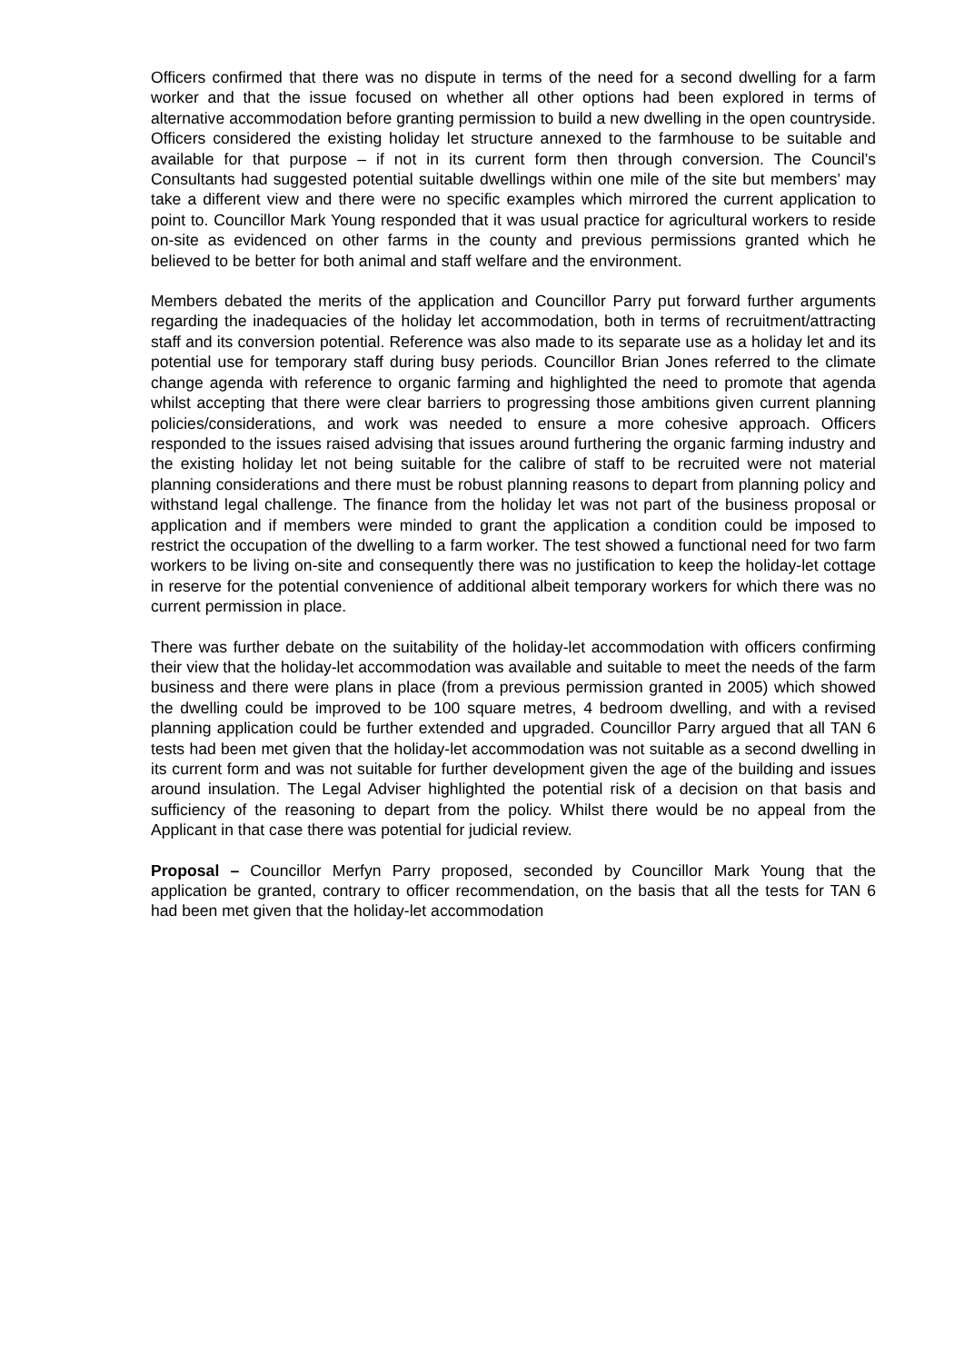Officers confirmed that there was no dispute in terms of the need for a second dwelling for a farm worker and that the issue focused on whether all other options had been explored in terms of alternative accommodation before granting permission to build a new dwelling in the open countryside. Officers considered the existing holiday let structure annexed to the farmhouse to be suitable and available for that purpose – if not in its current form then through conversion. The Council’s Consultants had suggested potential suitable dwellings within one mile of the site but members’ may take a different view and there were no specific examples which mirrored the current application to point to. Councillor Mark Young responded that it was usual practice for agricultural workers to reside on-site as evidenced on other farms in the county and previous permissions granted which he believed to be better for both animal and staff welfare and the environment.
Members debated the merits of the application and Councillor Parry put forward further arguments regarding the inadequacies of the holiday let accommodation, both in terms of recruitment/attracting staff and its conversion potential. Reference was also made to its separate use as a holiday let and its potential use for temporary staff during busy periods. Councillor Brian Jones referred to the climate change agenda with reference to organic farming and highlighted the need to promote that agenda whilst accepting that there were clear barriers to progressing those ambitions given current planning policies/considerations, and work was needed to ensure a more cohesive approach. Officers responded to the issues raised advising that issues around furthering the organic farming industry and the existing holiday let not being suitable for the calibre of staff to be recruited were not material planning considerations and there must be robust planning reasons to depart from planning policy and withstand legal challenge. The finance from the holiday let was not part of the business proposal or application and if members were minded to grant the application a condition could be imposed to restrict the occupation of the dwelling to a farm worker. The test showed a functional need for two farm workers to be living on-site and consequently there was no justification to keep the holiday-let cottage in reserve for the potential convenience of additional albeit temporary workers for which there was no current permission in place.
There was further debate on the suitability of the holiday-let accommodation with officers confirming their view that the holiday-let accommodation was available and suitable to meet the needs of the farm business and there were plans in place (from a previous permission granted in 2005) which showed the dwelling could be improved to be 100 square metres, 4 bedroom dwelling, and with a revised planning application could be further extended and upgraded. Councillor Parry argued that all TAN 6 tests had been met given that the holiday-let accommodation was not suitable as a second dwelling in its current form and was not suitable for further development given the age of the building and issues around insulation. The Legal Adviser highlighted the potential risk of a decision on that basis and sufficiency of the reasoning to depart from the policy. Whilst there would be no appeal from the Applicant in that case there was potential for judicial review.
Proposal – Councillor Merfyn Parry proposed, seconded by Councillor Mark Young that the application be granted, contrary to officer recommendation, on the basis that all the tests for TAN 6 had been met given that the holiday-let accommodation